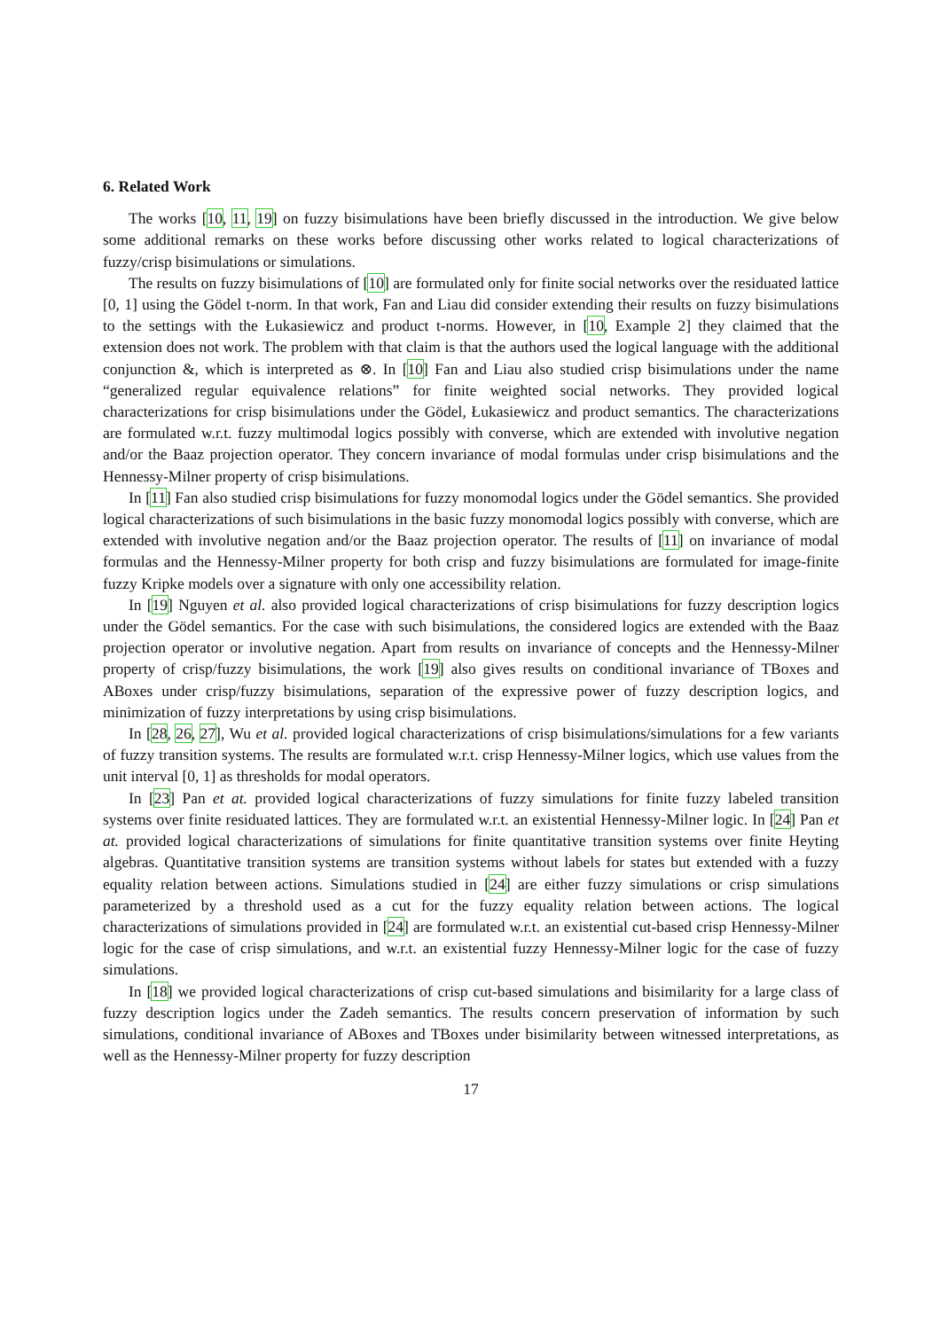6. Related Work
The works [10, 11, 19] on fuzzy bisimulations have been briefly discussed in the introduction. We give below some additional remarks on these works before discussing other works related to logical characterizations of fuzzy/crisp bisimulations or simulations.
The results on fuzzy bisimulations of [10] are formulated only for finite social networks over the residuated lattice [0, 1] using the Gödel t-norm. In that work, Fan and Liau did consider extending their results on fuzzy bisimulations to the settings with the Łukasiewicz and product t-norms. However, in [10, Example 2] they claimed that the extension does not work. The problem with that claim is that the authors used the logical language with the additional conjunction &, which is interpreted as ⊗. In [10] Fan and Liau also studied crisp bisimulations under the name “generalized regular equivalence relations” for finite weighted social networks. They provided logical characterizations for crisp bisimulations under the Gödel, Łukasiewicz and product semantics. The characterizations are formulated w.r.t. fuzzy multimodal logics possibly with converse, which are extended with involutive negation and/or the Baaz projection operator. They concern invariance of modal formulas under crisp bisimulations and the Hennessy-Milner property of crisp bisimulations.
In [11] Fan also studied crisp bisimulations for fuzzy monomodal logics under the Gödel semantics. She provided logical characterizations of such bisimulations in the basic fuzzy monomodal logics possibly with converse, which are extended with involutive negation and/or the Baaz projection operator. The results of [11] on invariance of modal formulas and the Hennessy-Milner property for both crisp and fuzzy bisimulations are formulated for image-finite fuzzy Kripke models over a signature with only one accessibility relation.
In [19] Nguyen et al. also provided logical characterizations of crisp bisimulations for fuzzy description logics under the Gödel semantics. For the case with such bisimulations, the considered logics are extended with the Baaz projection operator or involutive negation. Apart from results on invariance of concepts and the Hennessy-Milner property of crisp/fuzzy bisimulations, the work [19] also gives results on conditional invariance of TBoxes and ABoxes under crisp/fuzzy bisimulations, separation of the expressive power of fuzzy description logics, and minimization of fuzzy interpretations by using crisp bisimulations.
In [28, 26, 27], Wu et al. provided logical characterizations of crisp bisimulations/simulations for a few variants of fuzzy transition systems. The results are formulated w.r.t. crisp Hennessy-Milner logics, which use values from the unit interval [0, 1] as thresholds for modal operators.
In [23] Pan et at. provided logical characterizations of fuzzy simulations for finite fuzzy labeled transition systems over finite residuated lattices. They are formulated w.r.t. an existential Hennessy-Milner logic. In [24] Pan et at. provided logical characterizations of simulations for finite quantitative transition systems over finite Heyting algebras. Quantitative transition systems are transition systems without labels for states but extended with a fuzzy equality relation between actions. Simulations studied in [24] are either fuzzy simulations or crisp simulations parameterized by a threshold used as a cut for the fuzzy equality relation between actions. The logical characterizations of simulations provided in [24] are formulated w.r.t. an existential cut-based crisp Hennessy-Milner logic for the case of crisp simulations, and w.r.t. an existential fuzzy Hennessy-Milner logic for the case of fuzzy simulations.
In [18] we provided logical characterizations of crisp cut-based simulations and bisimilarity for a large class of fuzzy description logics under the Zadeh semantics. The results concern preservation of information by such simulations, conditional invariance of ABoxes and TBoxes under bisimilarity between witnessed interpretations, as well as the Hennessy-Milner property for fuzzy description
17